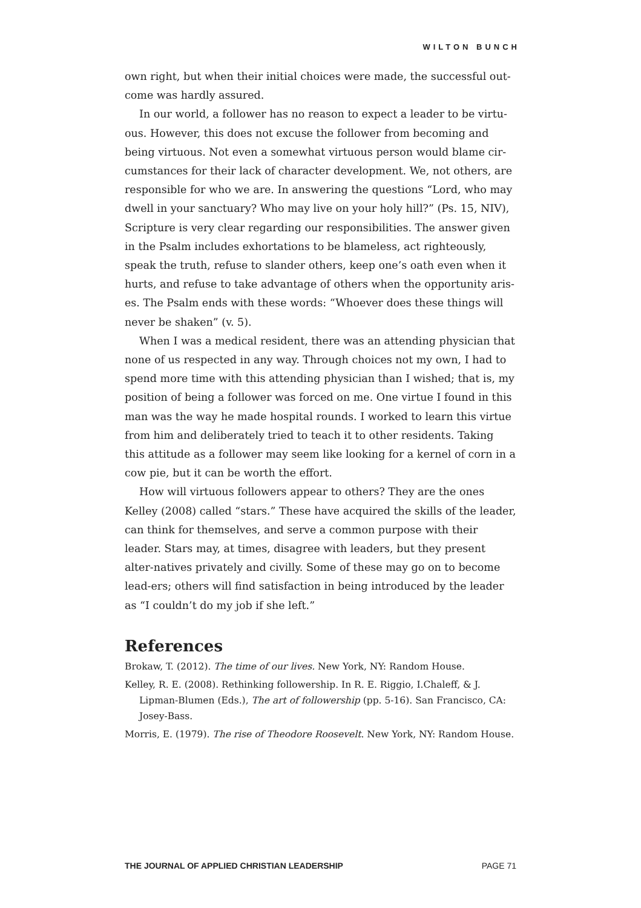WILTON BUNCH
own right, but when their initial choices were made, the successful out-come was hardly assured.
In our world, a follower has no reason to expect a leader to be virtu-ous. However, this does not excuse the follower from becoming and being virtuous. Not even a somewhat virtuous person would blame cir-cumstances for their lack of character development. We, not others, are responsible for who we are. In answering the questions “Lord, who may dwell in your sanctuary? Who may live on your holy hill?” (Ps. 15, NIV), Scripture is very clear regarding our responsibilities. The answer given in the Psalm includes exhortations to be blameless, act righteously, speak the truth, refuse to slander others, keep one’s oath even when it hurts, and refuse to take advantage of others when the opportunity aris-es. The Psalm ends with these words: “Whoever does these things will never be shaken” (v. 5).
When I was a medical resident, there was an attending physician that none of us respected in any way. Through choices not my own, I had to spend more time with this attending physician than I wished; that is, my position of being a follower was forced on me. One virtue I found in this man was the way he made hospital rounds. I worked to learn this virtue from him and deliberately tried to teach it to other residents. Taking this attitude as a follower may seem like looking for a kernel of corn in a cow pie, but it can be worth the effort.
How will virtuous followers appear to others? They are the ones Kelley (2008) called “stars.” These have acquired the skills of the leader, can think for themselves, and serve a common purpose with their leader. Stars may, at times, disagree with leaders, but they present alter-natives privately and civilly. Some of these may go on to become lead-ers; others will find satisfaction in being introduced by the leader as “I couldn’t do my job if she left.”
References
Brokaw, T. (2012). The time of our lives. New York, NY: Random House.
Kelley, R. E. (2008). Rethinking followership. In R. E. Riggio, I.Chaleff, & J. Lipman-Blumen (Eds.), The art of followership (pp. 5-16). San Francisco, CA: Josey-Bass.
Morris, E. (1979). The rise of Theodore Roosevelt. New York, NY: Random House.
THE JOURNAL OF APPLIED CHRISTIAN LEADERSHIP PAGE 71